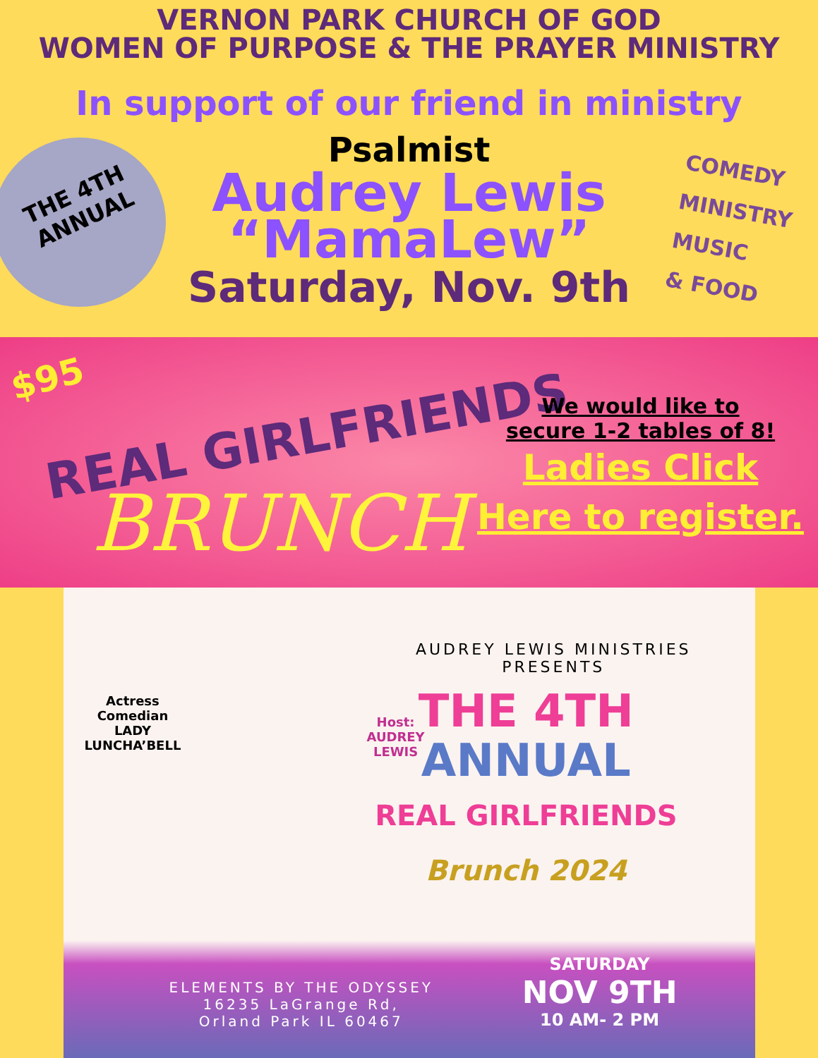VERNON PARK CHURCH OF GOD
WOMEN OF PURPOSE & THE PRAYER MINISTRY
THE 4TH
ANNUAL
COMEDY
MINISTRY
MUSIC
& FOOD
In support of our friend in ministry
Psalmist
Audrey Lewis
“MamaLew”
Saturday, Nov. 9th
$95
REAL GIRLFRIENDS
BRUNCH
We would like to
secure 1-2 tables of 8!
Ladies Click
Here to register.
AUDREY LEWIS MINISTRIES
PRESENTS
Actress
Comedian
LADY
LUNCHA’BELL
Host:
AUDREY
LEWIS
THE 4TH
ANNUAL
REAL GIRLFRIENDS
Brunch 2024
ELEMENTS BY THE ODYSSEY
16235 LaGrange Rd,
Orland Park IL 60467
SATURDAY
NOV 9TH
10 AM- 2 PM